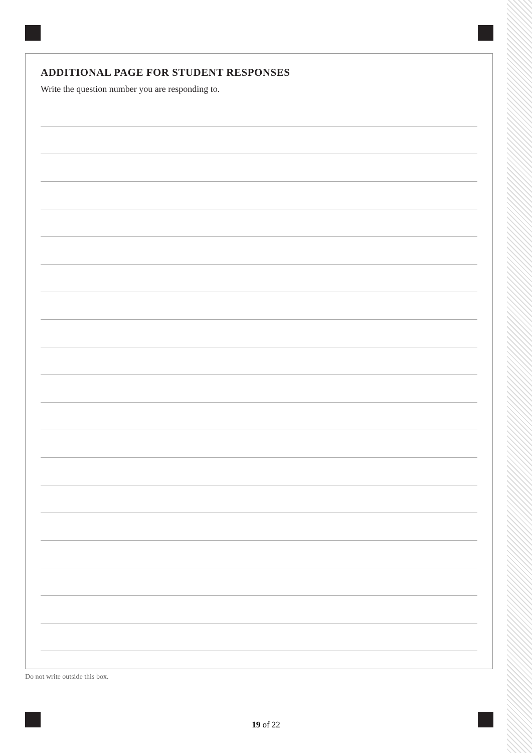ADDITIONAL PAGE FOR STUDENT RESPONSES
Write the question number you are responding to.
Do not write outside this box.
19 of 22